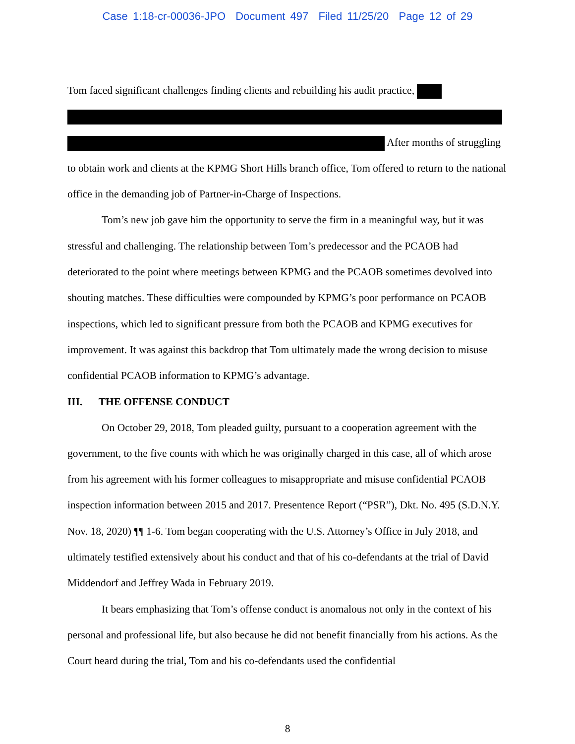Case 1:18-cr-00036-JPO Document 497 Filed 11/25/20 Page 12 of 29
Tom faced significant challenges finding clients and rebuilding his audit practice,
After months of struggling to obtain work and clients at the KPMG Short Hills branch office, Tom offered to return to the national office in the demanding job of Partner-in-Charge of Inspections.
Tom’s new job gave him the opportunity to serve the firm in a meaningful way, but it was stressful and challenging. The relationship between Tom’s predecessor and the PCAOB had deteriorated to the point where meetings between KPMG and the PCAOB sometimes devolved into shouting matches. These difficulties were compounded by KPMG’s poor performance on PCAOB inspections, which led to significant pressure from both the PCAOB and KPMG executives for improvement. It was against this backdrop that Tom ultimately made the wrong decision to misuse confidential PCAOB information to KPMG’s advantage.
III. THE OFFENSE CONDUCT
On October 29, 2018, Tom pleaded guilty, pursuant to a cooperation agreement with the government, to the five counts with which he was originally charged in this case, all of which arose from his agreement with his former colleagues to misappropriate and misuse confidential PCAOB inspection information between 2015 and 2017. Presentence Report (“PSR”), Dkt. No. 495 (S.D.N.Y. Nov. 18, 2020) ¶¶ 1-6. Tom began cooperating with the U.S. Attorney’s Office in July 2018, and ultimately testified extensively about his conduct and that of his co-defendants at the trial of David Middendorf and Jeffrey Wada in February 2019.
It bears emphasizing that Tom’s offense conduct is anomalous not only in the context of his personal and professional life, but also because he did not benefit financially from his actions. As the Court heard during the trial, Tom and his co-defendants used the confidential
8